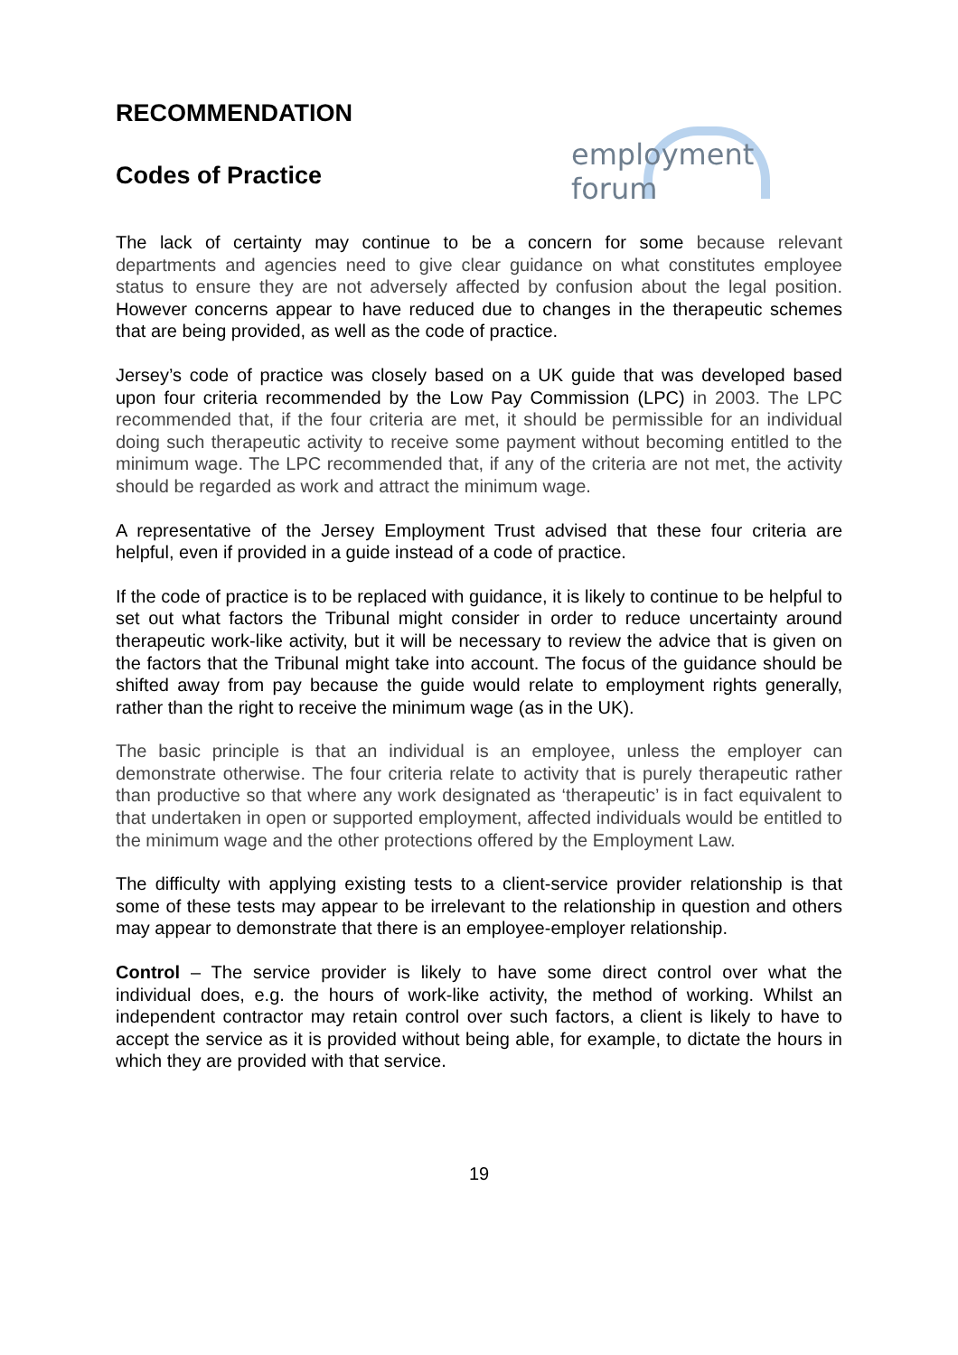RECOMMENDATION
Codes of Practice
employment forum
The lack of certainty may continue to be a concern for some because relevant departments and agencies need to give clear guidance on what constitutes employee status to ensure they are not adversely affected by confusion about the legal position. However concerns appear to have reduced due to changes in the therapeutic schemes that are being provided, as well as the code of practice.
Jersey’s code of practice was closely based on a UK guide that was developed based upon four criteria recommended by the Low Pay Commission (LPC) in 2003. The LPC recommended that, if the four criteria are met, it should be permissible for an individual doing such therapeutic activity to receive some payment without becoming entitled to the minimum wage. The LPC recommended that, if any of the criteria are not met, the activity should be regarded as work and attract the minimum wage.
A representative of the Jersey Employment Trust advised that these four criteria are helpful, even if provided in a guide instead of a code of practice.
If the code of practice is to be replaced with guidance, it is likely to continue to be helpful to set out what factors the Tribunal might consider in order to reduce uncertainty around therapeutic work-like activity, but it will be necessary to review the advice that is given on the factors that the Tribunal might take into account. The focus of the guidance should be shifted away from pay because the guide would relate to employment rights generally, rather than the right to receive the minimum wage (as in the UK).
The basic principle is that an individual is an employee, unless the employer can demonstrate otherwise. The four criteria relate to activity that is purely therapeutic rather than productive so that where any work designated as ‘therapeutic’ is in fact equivalent to that undertaken in open or supported employment, affected individuals would be entitled to the minimum wage and the other protections offered by the Employment Law.
The difficulty with applying existing tests to a client-service provider relationship is that some of these tests may appear to be irrelevant to the relationship in question and others may appear to demonstrate that there is an employee-employer relationship.
Control – The service provider is likely to have some direct control over what the individual does, e.g. the hours of work-like activity, the method of working. Whilst an independent contractor may retain control over such factors, a client is likely to have to accept the service as it is provided without being able, for example, to dictate the hours in which they are provided with that service.
19